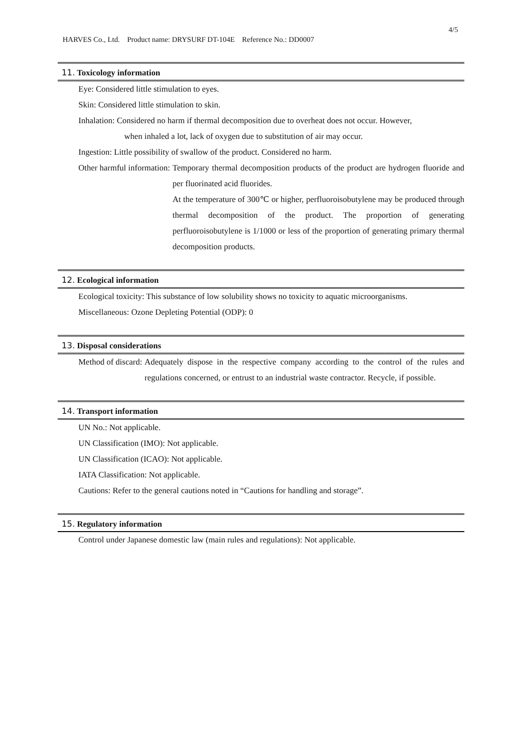4/5
HARVES Co., Ltd. Product name: DRYSURF DT-104E Reference No.: DD0007
11. Toxicology information
Eye: Considered little stimulation to eyes.
Skin: Considered little stimulation to skin.
Inhalation: Considered no harm if thermal decomposition due to overheat does not occur. However,
when inhaled a lot, lack of oxygen due to substitution of air may occur.
Ingestion: Little possibility of swallow of the product. Considered no harm.
Other harmful information: Temporary thermal decomposition products of the product are hydrogen fluoride and per fluorinated acid fluorides.
At the temperature of 300℃ or higher, perfluoroisobutylene may be produced through thermal decomposition of the product. The proportion of generating perfluoroisobutylene is 1/1000 or less of the proportion of generating primary thermal decomposition products.
12. Ecological information
Ecological toxicity: This substance of low solubility shows no toxicity to aquatic microorganisms.
Miscellaneous: Ozone Depleting Potential (ODP): 0
13. Disposal considerations
Method of discard: Adequately dispose in the respective company according to the control of the rules and regulations concerned, or entrust to an industrial waste contractor. Recycle, if possible.
14. Transport information
UN No.: Not applicable.
UN Classification (IMO): Not applicable.
UN Classification (ICAO): Not applicable.
IATA Classification: Not applicable.
Cautions: Refer to the general cautions noted in “Cautions for handling and storage”.
15. Regulatory information
Control under Japanese domestic law (main rules and regulations): Not applicable.